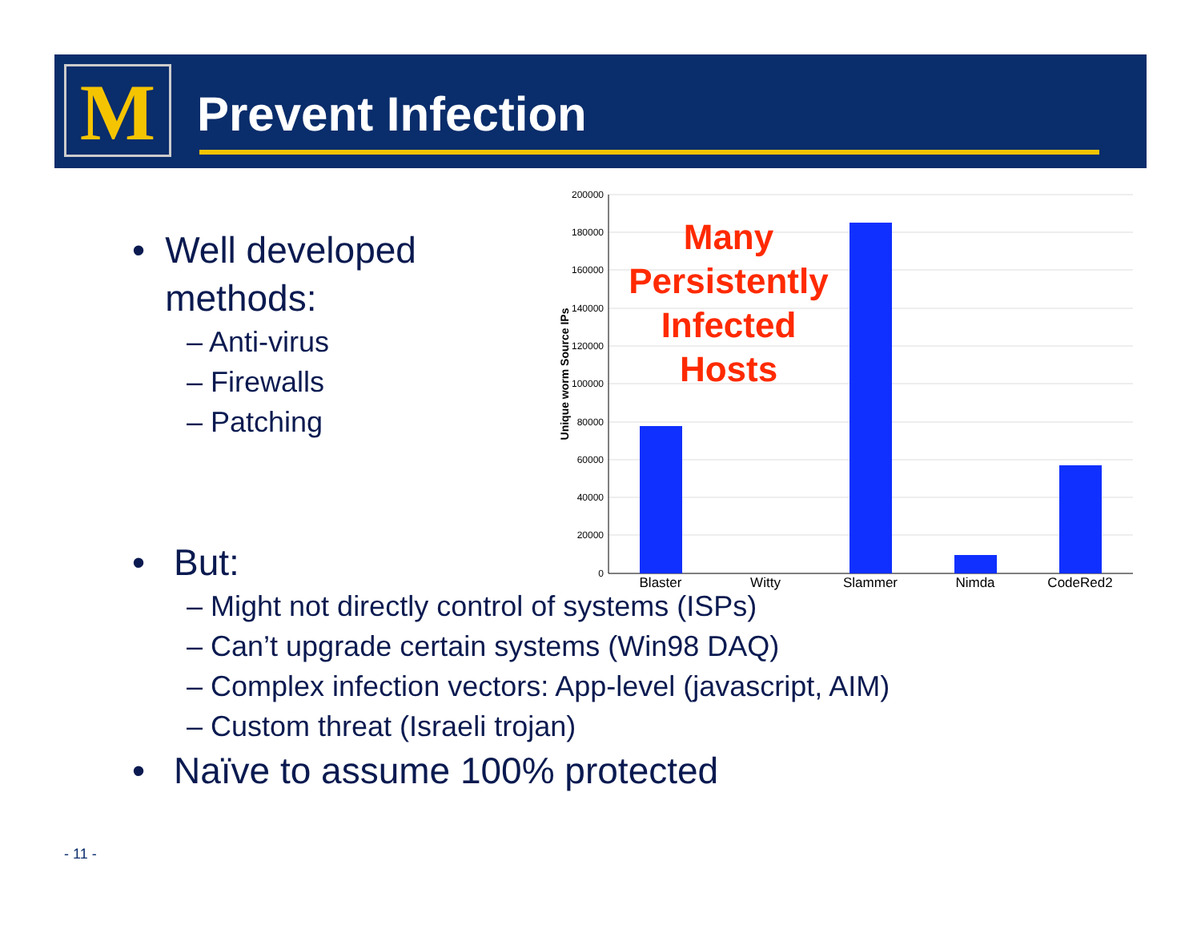M Prevent Infection
• Well developed methods:
– Anti-virus
– Firewalls
– Patching
200000
180000
160000
140000
120000
100000
80000
60000
40000
20000
0
Unique worm Source IPs
Blaster
Witty
Slammer
Nimda
CodeRed2
Many
Persistently
Infected
Hosts
• But:
– Might not directly control of systems (ISPs)
– Can’t upgrade certain systems (Win98 DAQ)
– Complex infection vectors: App-level (javascript, AIM)
– Custom threat (Israeli trojan)
• Naïve to assume 100% protected
- 11 -